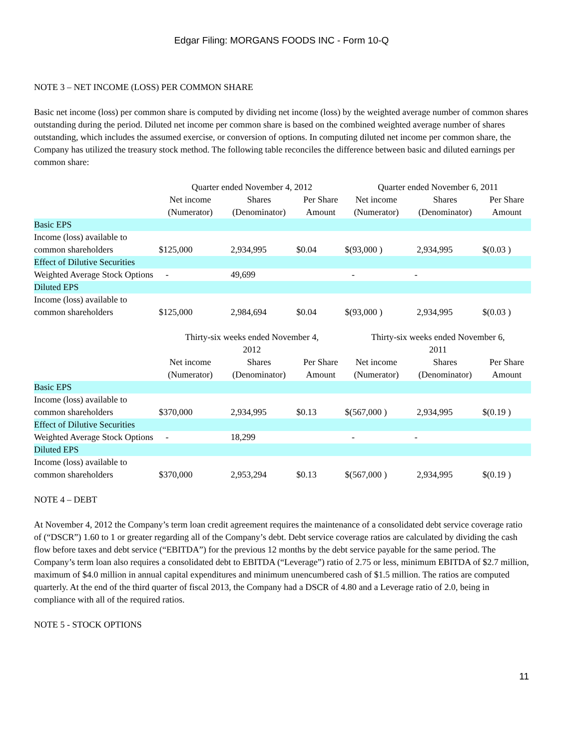Edgar Filing: MORGANS FOODS INC - Form 10-Q
NOTE 3 – NET INCOME (LOSS) PER COMMON SHARE
Basic net income (loss) per common share is computed by dividing net income (loss) by the weighted average number of common shares outstanding during the period. Diluted net income per common share is based on the combined weighted average number of shares outstanding, which includes the assumed exercise, or conversion of options. In computing diluted net income per common share, the Company has utilized the treasury stock method. The following table reconciles the difference between basic and diluted earnings per common share:
| | Quarter ended November 4, 2012 | | | Quarter ended November 6, 2011 | | |
| --- | --- | --- | --- | --- | --- | --- |
| | Net income (Numerator) | Shares (Denominator) | Per Share Amount | Net income (Numerator) | Shares (Denominator) | Per Share Amount |
| Basic EPS | | | | | | |
| Income (loss) available to common shareholders | $125,000 | 2,934,995 | $0.04 | $(93,000 ) | 2,934,995 | $(0.03 ) |
| Effect of Dilutive Securities | | | | | | |
| Weighted Average Stock Options | - | 49,699 | | - | - | |
| Diluted EPS | | | | | | |
| Income (loss) available to common shareholders | $125,000 | 2,984,694 | $0.04 | $(93,000 ) | 2,934,995 | $(0.03 ) |
| | Thirty-six weeks ended November 4, 2012 | | | Thirty-six weeks ended November 6, 2011 | | |
| --- | --- | --- | --- | --- | --- | --- |
| | Net income (Numerator) | Shares (Denominator) | Per Share Amount | Net income (Numerator) | Shares (Denominator) | Per Share Amount |
| Basic EPS | | | | | | |
| Income (loss) available to common shareholders | $370,000 | 2,934,995 | $0.13 | $(567,000 ) | 2,934,995 | $(0.19 ) |
| Effect of Dilutive Securities | | | | | | |
| Weighted Average Stock Options | - | 18,299 | | - | - | |
| Diluted EPS | | | | | | |
| Income (loss) available to common shareholders | $370,000 | 2,953,294 | $0.13 | $(567,000 ) | 2,934,995 | $(0.19 ) |
NOTE 4 – DEBT
At November 4, 2012 the Company’s term loan credit agreement requires the maintenance of a consolidated debt service coverage ratio of (“DSCR”) 1.60 to 1 or greater regarding all of the Company’s debt. Debt service coverage ratios are calculated by dividing the cash flow before taxes and debt service (“EBITDA”) for the previous 12 months by the debt service payable for the same period. The Company’s term loan also requires a consolidated debt to EBITDA (“Leverage”) ratio of 2.75 or less, minimum EBITDA of $2.7 million, maximum of $4.0 million in annual capital expenditures and minimum unencumbered cash of $1.5 million. The ratios are computed quarterly. At the end of the third quarter of fiscal 2013, the Company had a DSCR of 4.80 and a Leverage ratio of 2.0, being in compliance with all of the required ratios.
NOTE 5 - STOCK OPTIONS
11